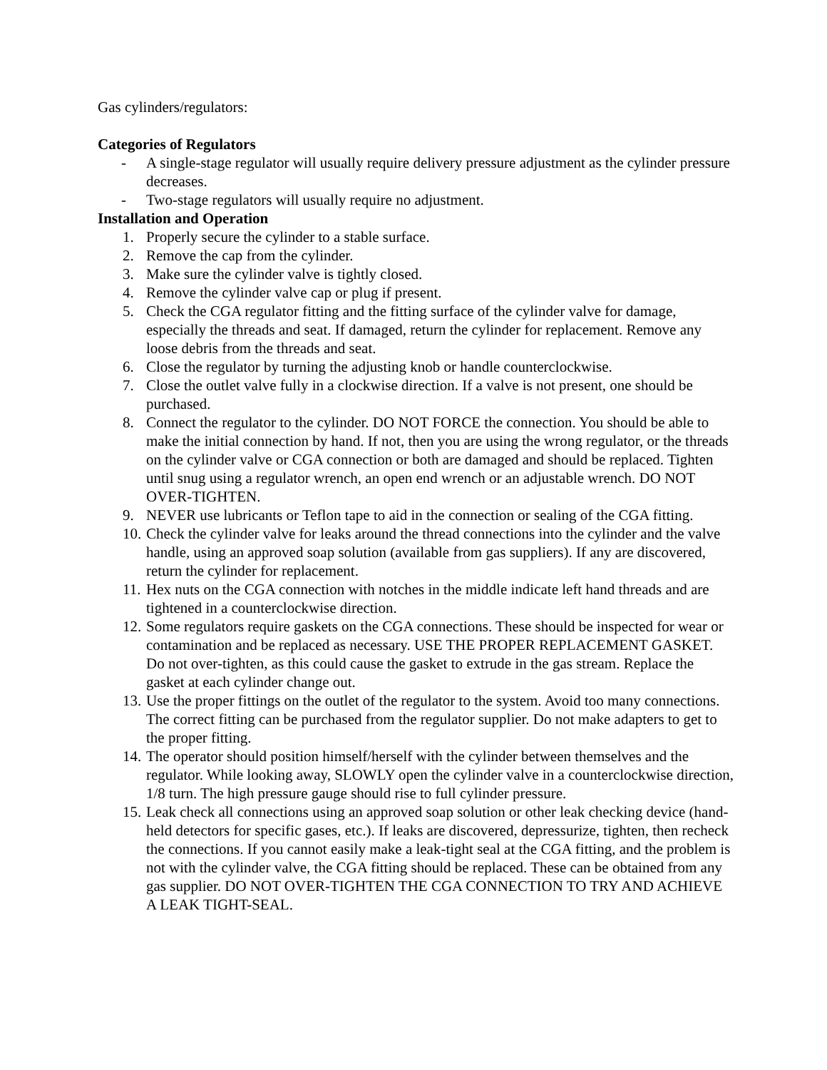Gas cylinders/regulators:
Categories of Regulators
- A single-stage regulator will usually require delivery pressure adjustment as the cylinder pressure decreases.
- Two-stage regulators will usually require no adjustment.
Installation and Operation
1. Properly secure the cylinder to a stable surface.
2. Remove the cap from the cylinder.
3. Make sure the cylinder valve is tightly closed.
4. Remove the cylinder valve cap or plug if present.
5. Check the CGA regulator fitting and the fitting surface of the cylinder valve for damage, especially the threads and seat. If damaged, return the cylinder for replacement. Remove any loose debris from the threads and seat.
6. Close the regulator by turning the adjusting knob or handle counterclockwise.
7. Close the outlet valve fully in a clockwise direction. If a valve is not present, one should be purchased.
8. Connect the regulator to the cylinder. DO NOT FORCE the connection. You should be able to make the initial connection by hand. If not, then you are using the wrong regulator, or the threads on the cylinder valve or CGA connection or both are damaged and should be replaced. Tighten until snug using a regulator wrench, an open end wrench or an adjustable wrench. DO NOT OVER-TIGHTEN.
9. NEVER use lubricants or Teflon tape to aid in the connection or sealing of the CGA fitting.
10. Check the cylinder valve for leaks around the thread connections into the cylinder and the valve handle, using an approved soap solution (available from gas suppliers). If any are discovered, return the cylinder for replacement.
11. Hex nuts on the CGA connection with notches in the middle indicate left hand threads and are tightened in a counterclockwise direction.
12. Some regulators require gaskets on the CGA connections. These should be inspected for wear or contamination and be replaced as necessary. USE THE PROPER REPLACEMENT GASKET. Do not over-tighten, as this could cause the gasket to extrude in the gas stream. Replace the gasket at each cylinder change out.
13. Use the proper fittings on the outlet of the regulator to the system. Avoid too many connections. The correct fitting can be purchased from the regulator supplier. Do not make adapters to get to the proper fitting.
14. The operator should position himself/herself with the cylinder between themselves and the regulator. While looking away, SLOWLY open the cylinder valve in a counterclockwise direction, 1/8 turn. The high pressure gauge should rise to full cylinder pressure.
15. Leak check all connections using an approved soap solution or other leak checking device (hand-held detectors for specific gases, etc.). If leaks are discovered, depressurize, tighten, then recheck the connections. If you cannot easily make a leak-tight seal at the CGA fitting, and the problem is not with the cylinder valve, the CGA fitting should be replaced. These can be obtained from any gas supplier. DO NOT OVER-TIGHTEN THE CGA CONNECTION TO TRY AND ACHIEVE A LEAK TIGHT-SEAL.